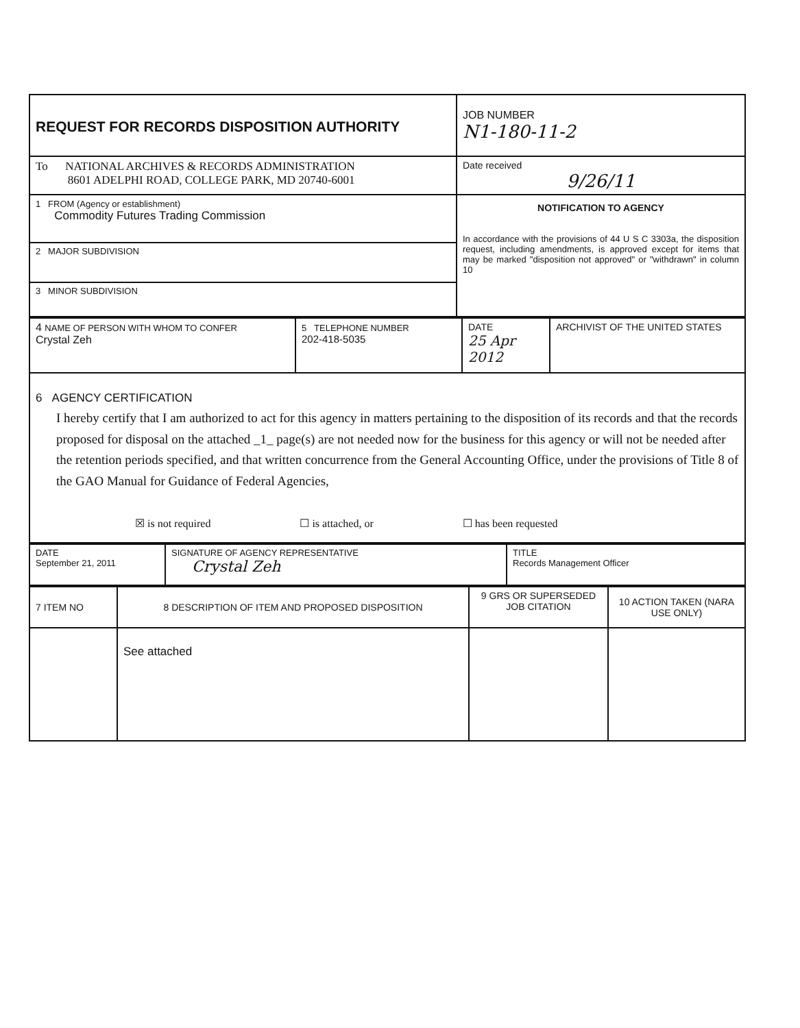| REQUEST FOR RECORDS DISPOSITION AUTHORITY | JOB NUMBER N1-180-11-2 |
| To NATIONAL ARCHIVES & RECORDS ADMINISTRATION 8601 ADELPHI ROAD, COLLEGE PARK, MD 20740-6001 | Date received 9/26/11 |
| 1 FROM (Agency or establishment) Commodity Futures Trading Commission | NOTIFICATION TO AGENCY In accordance with the provisions of 44 U S C 3303a, the disposition request, including amendments, is approved except for items that may be marked "disposition not approved" or "withdrawn" in column 10 |
| 2 MAJOR SUBDIVISION | |
| 3 MINOR SUBDIVISION | |
| 4 NAME OF PERSON WITH WHOM TO CONFER Crystal Zeh | 5 TELEPHONE NUMBER 202-418-5035 | DATE 25 Apr 2012 | ARCHIVIST OF THE UNITED STATES |
| 6 AGENCY CERTIFICATION I hereby certify that I am authorized to act for this agency in matters pertaining to the disposition of its records and that the records proposed for disposal on the attached _1_ page(s) are not needed now for the business for this agency or will not be needed after the retention periods specified, and that written concurrence from the General Accounting Office, under the provisions of Title 8 of the GAO Manual for Guidance of Federal Agencies, ☒ is not required ☐ is attached, or ☐ has been requested | | | |
| DATE September 21, 2011 | SIGNATURE OF AGENCY REPRESENTATIVE Crystal Zeh | TITLE Records Management Officer |
| 7 ITEM NO | 8 DESCRIPTION OF ITEM AND PROPOSED DISPOSITION | 9 GRS OR SUPERSEDED JOB CITATION | 10 ACTION TAKEN (NARA USE ONLY) |
| | See attached | | |